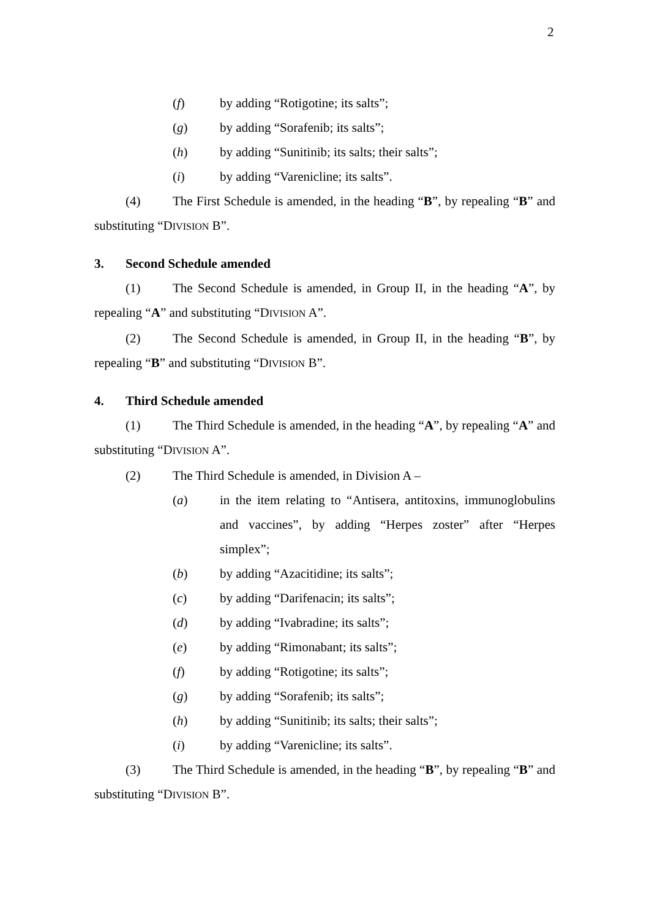2
(f) by adding “Rotigotine; its salts”;
(g) by adding “Sorafenib; its salts”;
(h) by adding “Sunitinib; its salts; their salts”;
(i) by adding “Varenicline; its salts”.
(4) The First Schedule is amended, in the heading “B”, by repealing “B” and substituting “DIVISION B”.
3. Second Schedule amended
(1) The Second Schedule is amended, in Group II, in the heading “A”, by repealing “A” and substituting “DIVISION A”.
(2) The Second Schedule is amended, in Group II, in the heading “B”, by repealing “B” and substituting “DIVISION B”.
4. Third Schedule amended
(1) The Third Schedule is amended, in the heading “A”, by repealing “A” and substituting “DIVISION A”.
(2) The Third Schedule is amended, in Division A –
(a) in the item relating to “Antisera, antitoxins, immunoglobulins and vaccines”, by adding “Herpes zoster” after “Herpes simplex”;
(b) by adding “Azacitidine; its salts”;
(c) by adding “Darifenacin; its salts”;
(d) by adding “Ivabradine; its salts”;
(e) by adding “Rimonabant; its salts”;
(f) by adding “Rotigotine; its salts”;
(g) by adding “Sorafenib; its salts”;
(h) by adding “Sunitinib; its salts; their salts”;
(i) by adding “Varenicline; its salts”.
(3) The Third Schedule is amended, in the heading “B”, by repealing “B” and substituting “DIVISION B”.